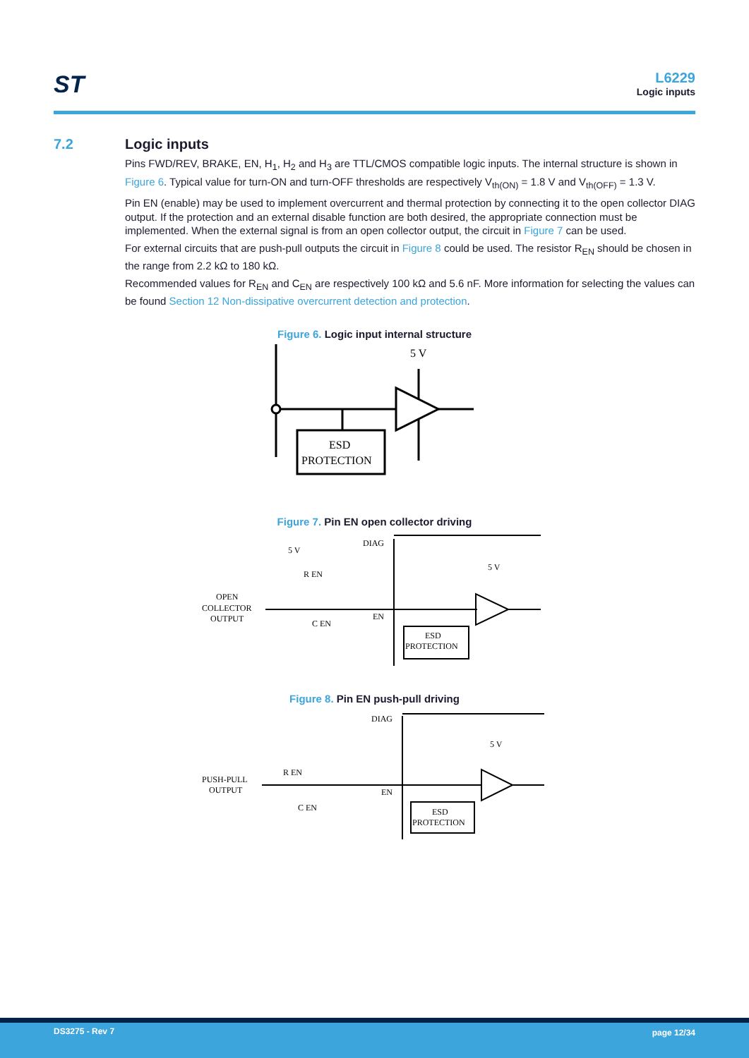ST
L6229
Logic inputs
7.2 Logic inputs
Pins FWD/REV, BRAKE, EN, H<sub>1</sub>, H<sub>2</sub> and H<sub>3</sub> are TTL/CMOS compatible logic inputs. The internal structure is shown in Figure 6. Typical value for turn-ON and turn-OFF thresholds are respectively V<sub>th(ON)</sub> = 1.8 V and V<sub>th(OFF)</sub> = 1.3 V.
Pin EN (enable) may be used to implement overcurrent and thermal protection by connecting it to the open collector DIAG output. If the protection and an external disable function are both desired, the appropriate connection must be implemented. When the external signal is from an open collector output, the circuit in Figure 7 can be used.
For external circuits that are push-pull outputs the circuit in Figure 8 could be used. The resistor R<sub>EN</sub> should be chosen in the range from 2.2 kΩ to 180 kΩ.
Recommended values for R<sub>EN</sub> and C<sub>EN</sub> are respectively 100 kΩ and 5.6 nF. More information for selecting the values can be found Section 12 Non-dissipative overcurrent detection and protection.
Figure 6. Logic input internal structure
5 V
ESD
PROTECTION
Figure 7. Pin EN open collector driving
OPEN
COLLECTOR
OUTPUT
5 V
R EN
C EN
DIAG
EN
5 V
ESD
PROTECTION
Figure 8. Pin EN push-pull driving
PUSH-PULL
OUTPUT
R EN
C EN
DIAG
EN
5 V
ESD
PROTECTION
DS3275 - Rev 7 page 12/34